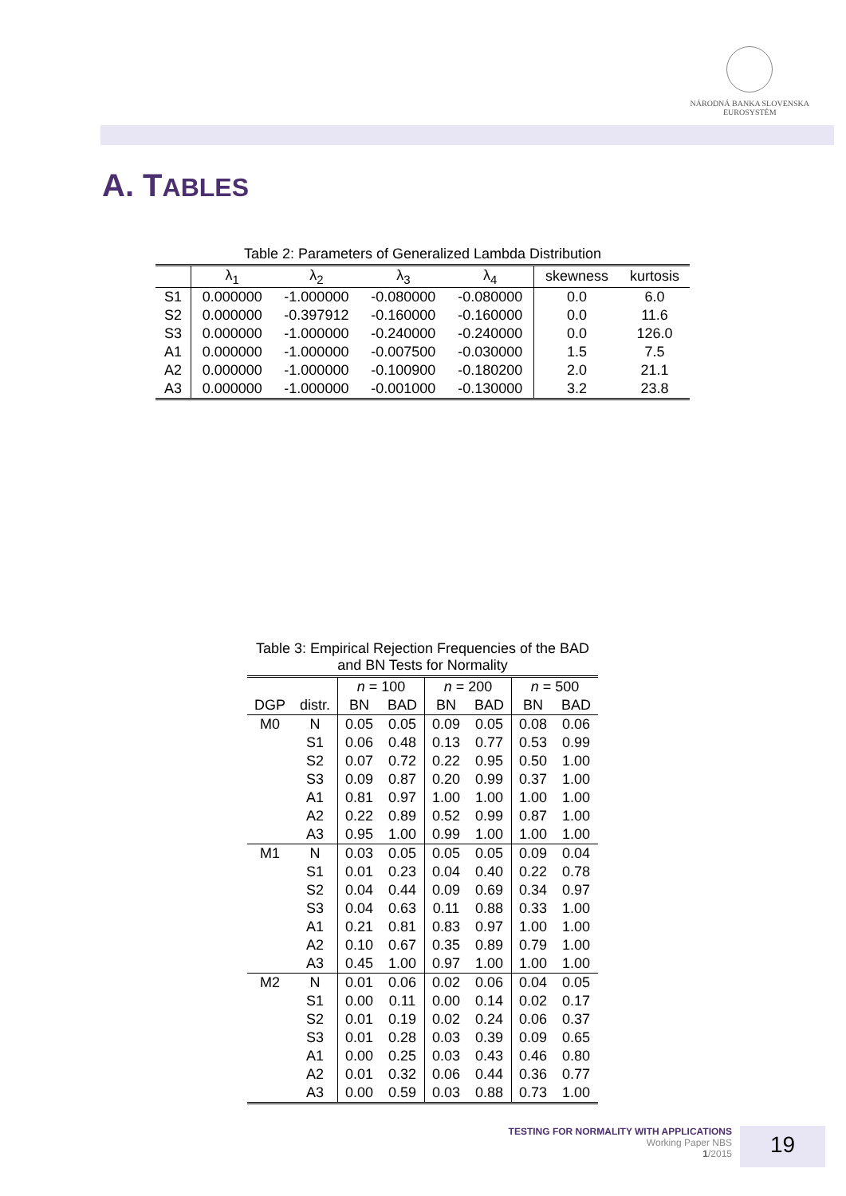NÁRODNÁ BANKA SLOVENSKA
EUROSYSTÉM
A. TABLES
Table 2: Parameters of Generalized Lambda Distribution
| | λ<sub>1</sub> | λ<sub>2</sub> | λ<sub>3</sub> | λ<sub>4</sub> | skewness | kurtosis |
| --- | --- | --- | --- | --- | --- | --- |
| S1 | 0.000000 | -1.000000 | -0.080000 | -0.080000 | 0.0 | 6.0 |
| S2 | 0.000000 | -0.397912 | -0.160000 | -0.160000 | 0.0 | 11.6 |
| S3 | 0.000000 | -1.000000 | -0.240000 | -0.240000 | 0.0 | 126.0 |
| A1 | 0.000000 | -1.000000 | -0.007500 | -0.030000 | 1.5 | 7.5 |
| A2 | 0.000000 | -1.000000 | -0.100900 | -0.180200 | 2.0 | 21.1 |
| A3 | 0.000000 | -1.000000 | -0.001000 | -0.130000 | 3.2 | 23.8 |
Table 3: Empirical Rejection Frequencies of the BAD and BN Tests for Normality
| | | n = 100 | | n = 200 | | n = 500 | |
| --- | --- | --- | --- | --- | --- | --- | --- |
| DGP | distr. | BN | BAD | BN | BAD | BN | BAD |
| M0 | N | 0.05 | 0.05 | 0.09 | 0.05 | 0.08 | 0.06 |
| | S1 | 0.06 | 0.48 | 0.13 | 0.77 | 0.53 | 0.99 |
| | S2 | 0.07 | 0.72 | 0.22 | 0.95 | 0.50 | 1.00 |
| | S3 | 0.09 | 0.87 | 0.20 | 0.99 | 0.37 | 1.00 |
| | A1 | 0.81 | 0.97 | 1.00 | 1.00 | 1.00 | 1.00 |
| | A2 | 0.22 | 0.89 | 0.52 | 0.99 | 0.87 | 1.00 |
| | A3 | 0.95 | 1.00 | 0.99 | 1.00 | 1.00 | 1.00 |
| M1 | N | 0.03 | 0.05 | 0.05 | 0.05 | 0.09 | 0.04 |
| | S1 | 0.01 | 0.23 | 0.04 | 0.40 | 0.22 | 0.78 |
| | S2 | 0.04 | 0.44 | 0.09 | 0.69 | 0.34 | 0.97 |
| | S3 | 0.04 | 0.63 | 0.11 | 0.88 | 0.33 | 1.00 |
| | A1 | 0.21 | 0.81 | 0.83 | 0.97 | 1.00 | 1.00 |
| | A2 | 0.10 | 0.67 | 0.35 | 0.89 | 0.79 | 1.00 |
| | A3 | 0.45 | 1.00 | 0.97 | 1.00 | 1.00 | 1.00 |
| M2 | N | 0.01 | 0.06 | 0.02 | 0.06 | 0.04 | 0.05 |
| | S1 | 0.00 | 0.11 | 0.00 | 0.14 | 0.02 | 0.17 |
| | S2 | 0.01 | 0.19 | 0.02 | 0.24 | 0.06 | 0.37 |
| | S3 | 0.01 | 0.28 | 0.03 | 0.39 | 0.09 | 0.65 |
| | A1 | 0.00 | 0.25 | 0.03 | 0.43 | 0.46 | 0.80 |
| | A2 | 0.01 | 0.32 | 0.06 | 0.44 | 0.36 | 0.77 |
| | A3 | 0.00 | 0.59 | 0.03 | 0.88 | 0.73 | 1.00 |
TESTING FOR NORMALITY WITH APPLICATIONS
Working Paper NBS
1/2015
19